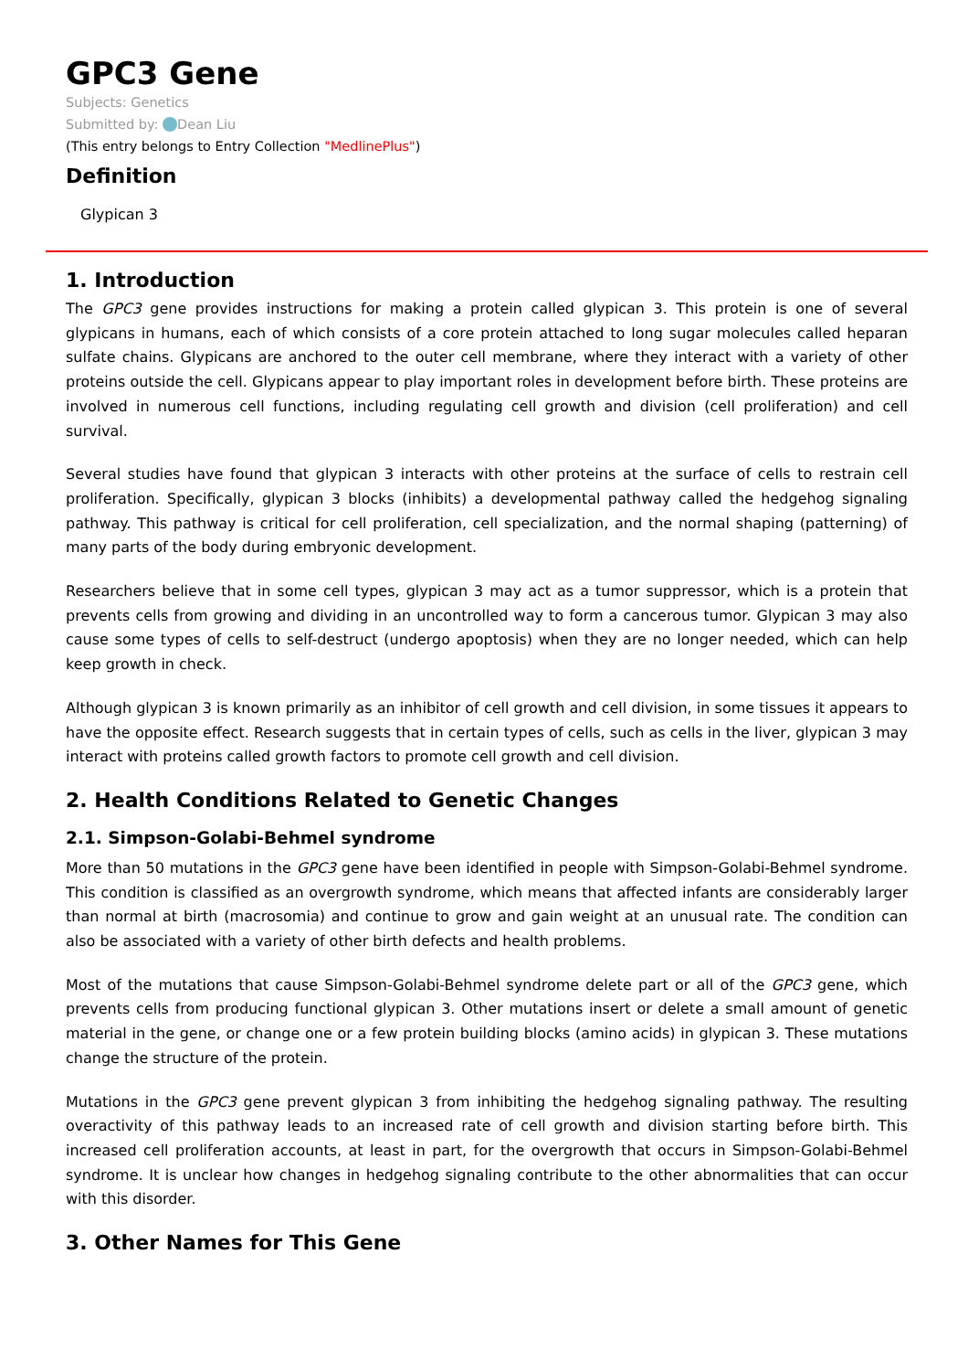GPC3 Gene
Subjects: Genetics
Submitted by: Dean Liu
(This entry belongs to Entry Collection "MedlinePlus")
Definition
Glypican 3
1. Introduction
The GPC3 gene provides instructions for making a protein called glypican 3. This protein is one of several glypicans in humans, each of which consists of a core protein attached to long sugar molecules called heparan sulfate chains. Glypicans are anchored to the outer cell membrane, where they interact with a variety of other proteins outside the cell. Glypicans appear to play important roles in development before birth. These proteins are involved in numerous cell functions, including regulating cell growth and division (cell proliferation) and cell survival.
Several studies have found that glypican 3 interacts with other proteins at the surface of cells to restrain cell proliferation. Specifically, glypican 3 blocks (inhibits) a developmental pathway called the hedgehog signaling pathway. This pathway is critical for cell proliferation, cell specialization, and the normal shaping (patterning) of many parts of the body during embryonic development.
Researchers believe that in some cell types, glypican 3 may act as a tumor suppressor, which is a protein that prevents cells from growing and dividing in an uncontrolled way to form a cancerous tumor. Glypican 3 may also cause some types of cells to self-destruct (undergo apoptosis) when they are no longer needed, which can help keep growth in check.
Although glypican 3 is known primarily as an inhibitor of cell growth and cell division, in some tissues it appears to have the opposite effect. Research suggests that in certain types of cells, such as cells in the liver, glypican 3 may interact with proteins called growth factors to promote cell growth and cell division.
2. Health Conditions Related to Genetic Changes
2.1. Simpson-Golabi-Behmel syndrome
More than 50 mutations in the GPC3 gene have been identified in people with Simpson-Golabi-Behmel syndrome. This condition is classified as an overgrowth syndrome, which means that affected infants are considerably larger than normal at birth (macrosomia) and continue to grow and gain weight at an unusual rate. The condition can also be associated with a variety of other birth defects and health problems.
Most of the mutations that cause Simpson-Golabi-Behmel syndrome delete part or all of the GPC3 gene, which prevents cells from producing functional glypican 3. Other mutations insert or delete a small amount of genetic material in the gene, or change one or a few protein building blocks (amino acids) in glypican 3. These mutations change the structure of the protein.
Mutations in the GPC3 gene prevent glypican 3 from inhibiting the hedgehog signaling pathway. The resulting overactivity of this pathway leads to an increased rate of cell growth and division starting before birth. This increased cell proliferation accounts, at least in part, for the overgrowth that occurs in Simpson-Golabi-Behmel syndrome. It is unclear how changes in hedgehog signaling contribute to the other abnormalities that can occur with this disorder.
3. Other Names for This Gene